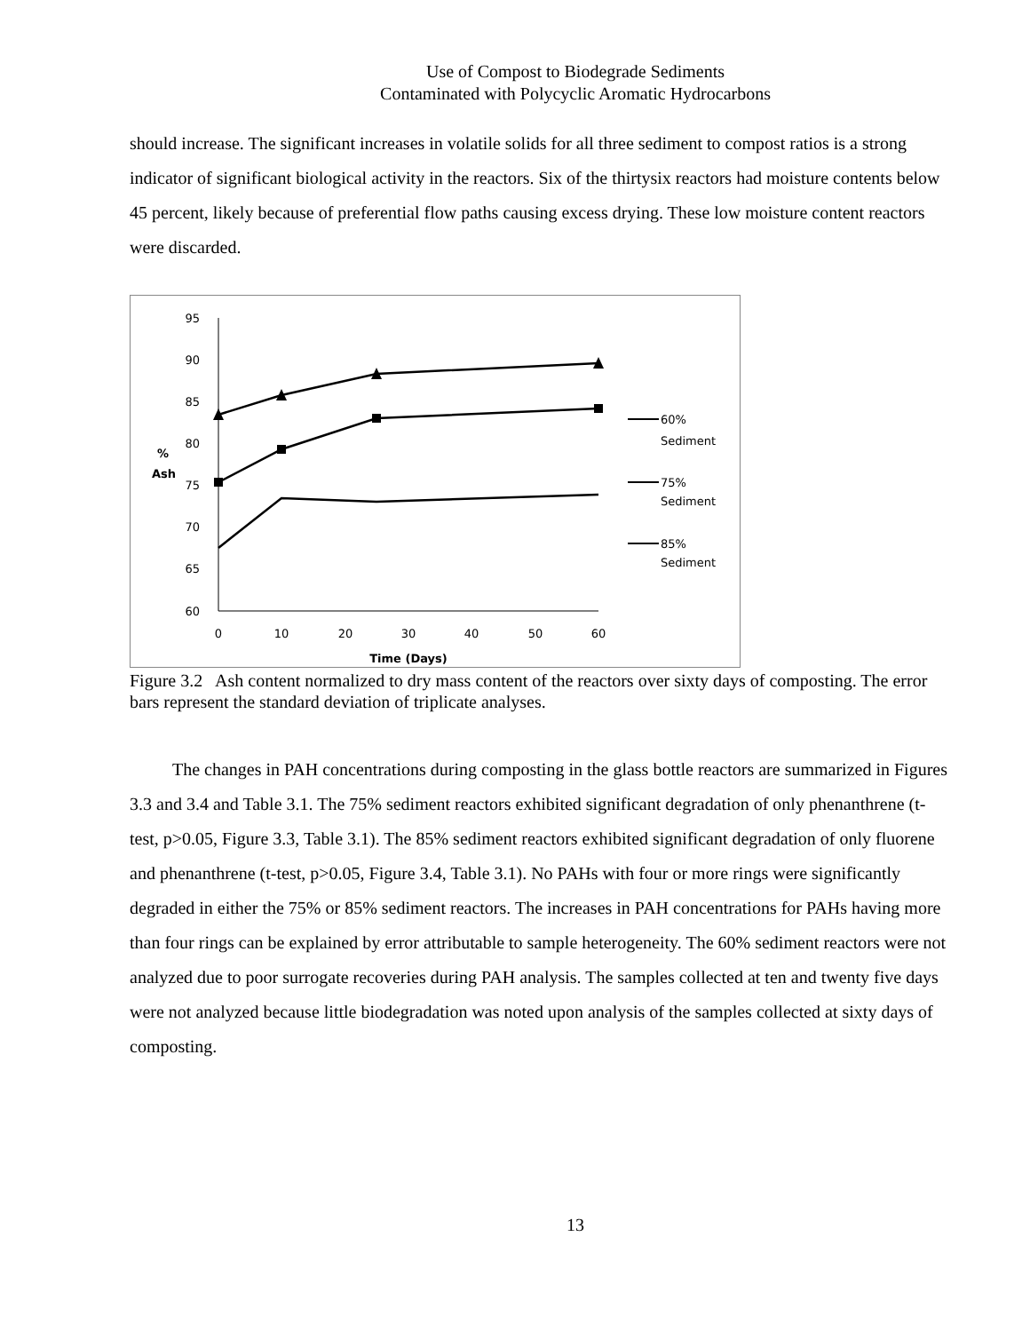Use of Compost to Biodegrade Sediments
Contaminated with Polycyclic Aromatic Hydrocarbons
should increase. The significant increases in volatile solids for all three sediment to compost ratios is a strong indicator of significant biological activity in the reactors. Six of the thirtysix reactors had moisture contents below 45 percent, likely because of preferential flow paths causing excess drying. These low moisture content reactors were discarded.
95
90
85
80
75
70
65
60
%
Ash
0
10
20
30
40
50
60
Time (Days)
60%
Sediment
75%
Sediment
85%
Sediment
Figure 3.2 Ash content normalized to dry mass content of the reactors over sixty days of composting. The error bars represent the standard deviation of triplicate analyses.
The changes in PAH concentrations during composting in the glass bottle reactors are summarized in Figures 3.3 and 3.4 and Table 3.1. The 75% sediment reactors exhibited significant degradation of only phenanthrene (t-test, p>0.05, Figure 3.3, Table 3.1). The 85% sediment reactors exhibited significant degradation of only fluorene and phenanthrene (t-test, p>0.05, Figure 3.4, Table 3.1). No PAHs with four or more rings were significantly degraded in either the 75% or 85% sediment reactors. The increases in PAH concentrations for PAHs having more than four rings can be explained by error attributable to sample heterogeneity. The 60% sediment reactors were not analyzed due to poor surrogate recoveries during PAH analysis. The samples collected at ten and twenty five days were not analyzed because little biodegradation was noted upon analysis of the samples collected at sixty days of composting.
13